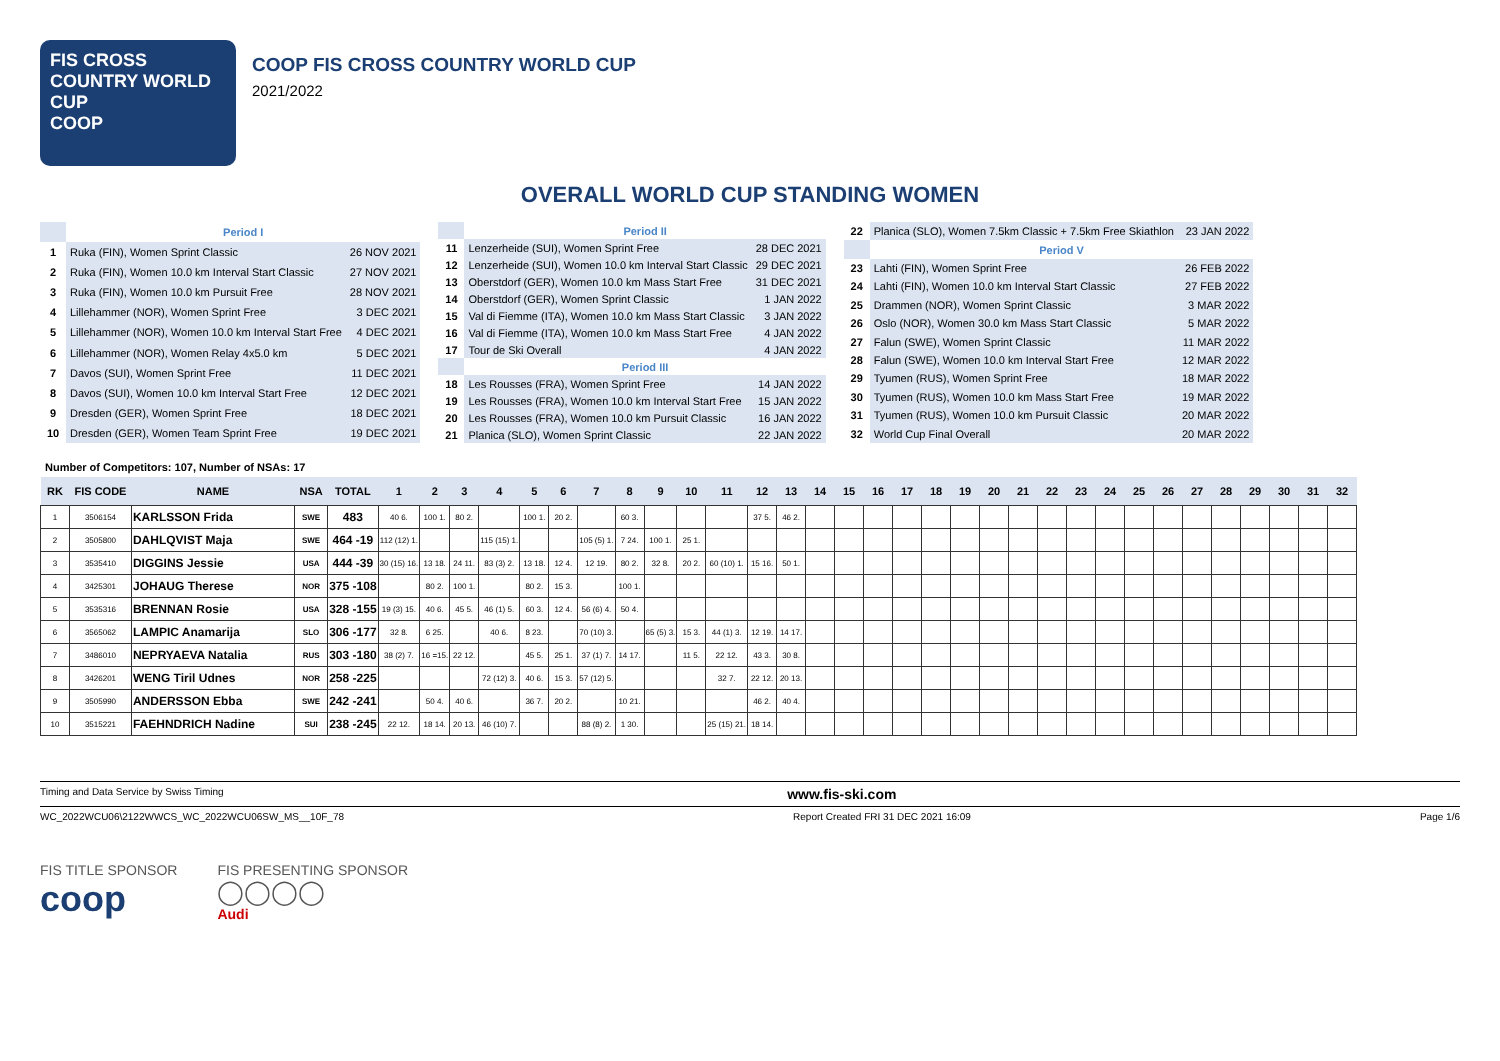FIS CROSS COUNTRY WORLD CUP
COOP
COOP FIS CROSS COUNTRY WORLD CUP
2021/2022
OVERALL WORLD CUP STANDING WOMEN
| | Period I | |
| 1 | Ruka (FIN), Women Sprint Classic | 26 NOV 2021 |
| 2 | Ruka (FIN), Women 10.0 km Interval Start Classic | 27 NOV 2021 |
| 3 | Ruka (FIN), Women 10.0 km Pursuit Free | 28 NOV 2021 |
| 4 | Lillehammer (NOR), Women Sprint Free | 3 DEC 2021 |
| 5 | Lillehammer (NOR), Women 10.0 km Interval Start Free | 4 DEC 2021 |
| 6 | Lillehammer (NOR), Women Relay 4x5.0 km | 5 DEC 2021 |
| 7 | Davos (SUI), Women Sprint Free | 11 DEC 2021 |
| 8 | Davos (SUI), Women 10.0 km Interval Start Free | 12 DEC 2021 |
| 9 | Dresden (GER), Women Sprint Free | 18 DEC 2021 |
| 10 | Dresden (GER), Women Team Sprint Free | 19 DEC 2021 |
| | Period II | |
| 11 | Lenzerheide (SUI), Women Sprint Free | 28 DEC 2021 |
| 12 | Lenzerheide (SUI), Women 10.0 km Interval Start Classic | 29 DEC 2021 |
| 13 | Oberstdorf (GER), Women 10.0 km Mass Start Free | 31 DEC 2021 |
| 14 | Oberstdorf (GER), Women Sprint Classic | 1 JAN 2022 |
| 15 | Val di Fiemme (ITA), Women 10.0 km Mass Start Classic | 3 JAN 2022 |
| 16 | Val di Fiemme (ITA), Women 10.0 km Mass Start Free | 4 JAN 2022 |
| 17 | Tour de Ski Overall | 4 JAN 2022 |
| | Period III | |
| 18 | Les Rousses (FRA), Women Sprint Free | 14 JAN 2022 |
| 19 | Les Rousses (FRA), Women 10.0 km Interval Start Free | 15 JAN 2022 |
| 20 | Les Rousses (FRA), Women 10.0 km Pursuit Classic | 16 JAN 2022 |
| 21 | Planica (SLO), Women Sprint Classic | 22 JAN 2022 |
| 22 | Planica (SLO), Women 7.5km Classic + 7.5km Free Skiathlon | 23 JAN 2022 |
| | Period V | |
| 23 | Lahti (FIN), Women Sprint Free | 26 FEB 2022 |
| 24 | Lahti (FIN), Women 10.0 km Interval Start Classic | 27 FEB 2022 |
| 25 | Drammen (NOR), Women Sprint Classic | 3 MAR 2022 |
| 26 | Oslo (NOR), Women 30.0 km Mass Start Classic | 5 MAR 2022 |
| 27 | Falun (SWE), Women Sprint Classic | 11 MAR 2022 |
| 28 | Falun (SWE), Women 10.0 km Interval Start Free | 12 MAR 2022 |
| 29 | Tyumen (RUS), Women Sprint Free | 18 MAR 2022 |
| 30 | Tyumen (RUS), Women 10.0 km Mass Start Free | 19 MAR 2022 |
| 31 | Tyumen (RUS), Women 10.0 km Pursuit Classic | 20 MAR 2022 |
| 32 | World Cup Final Overall | 20 MAR 2022 |
Number of Competitors: 107, Number of NSAs: 17
| RK | FIS CODE | NAME | NSA | TOTAL | 1 | 2 | 3 | 4 | 5 | 6 | 7 | 8 | 9 | 10 | 11 | 12 | 13 | 14 | 15 | 16 | 17 | 18 | 19 | 20 | 21 | 22 | 23 | 24 | 25 | 26 | 27 | 28 | 29 | 30 | 31 | 32 |
| --- | --- | --- | --- | --- | --- | --- | --- | --- | --- | --- | --- | --- | --- | --- | --- | --- | --- | --- | --- | --- | --- | --- | --- | --- | --- | --- | --- | --- | --- | --- | --- | --- | --- | --- | --- | --- |
| 1 | 3506154 | KARLSSON Frida | SWE | 483 | 40 6. | 100 1. | 80 2. | | 100 1. | 20 2. | | 60 3. | | | | 37 5. | 46 2. | | | | | | | | | | | | | | | | | | | |
| 2 | 3505800 | DAHLQVIST Maja | SWE | 464 -19 | 112 (12) 1. | | | 115 (15) 1. | | | 105 (5) 1. | 7 24. | 100 1. | 25 1. | | | | | | | | | | | | | | | | | | | | | | |
| 3 | 3535410 | DIGGINS Jessie | USA | 444 -39 | 30 (15) 16. | 13 18. | 24 11. | 83 (3) 2. | 13 18. | 12 4. | 12 19. | 80 2. | 32 8. | 20 2. | 60 (10) 1. | 15 16. | 50 1. | | | | | | | | | | | | | | | | | | | |
| 4 | 3425301 | JOHAUG Therese | NOR | 375 -108 | | 80 2. | 100 1. | | 80 2. | 15 3. | | 100 1. | | | | | | | | | | | | | | | | | | | | | | | | |
| 5 | 3535316 | BRENNAN Rosie | USA | 328 -155 | 19 (3) 15. | 40 6. | 45 5. | 46 (1) 5. | 60 3. | 12 4. | 56 (6) 4. | 50 4. | | | | | | | | | | | | | | | | | | | | | | | | |
| 6 | 3565062 | LAMPIC Anamarija | SLO | 306 -177 | 32 8. | 6 25. | | 40 6. | 8 23. | | 70 (10) 3. | | 65 (5) 3. | 15 3. | 44 (1) 3. | 12 19. | 14 17. | | | | | | | | | | | | | | | | | | | |
| 7 | 3486010 | NEPRYAEVA Natalia | RUS | 303 -180 | 38 (2) 7. | 16 =15. | 22 12. | | 45 5. | 25 1. | 37 (1) 7. | 14 17. | | 11 5. | 22 12. | 43 3. | 30 8. | | | | | | | | | | | | | | | | | | | |
| 8 | 3426201 | WENG Tiril Udnes | NOR | 258 -225 | | | | 72 (12) 3. | 40 6. | 15 3. | 57 (12) 5. | | | | 32 7. | 22 12. | 20 13. | | | | | | | | | | | | | | | | | | | |
| 9 | 3505990 | ANDERSSON Ebba | SWE | 242 -241 | | 50 4. | 40 6. | | 36 7. | 20 2. | | 10 21. | | | | 46 2. | 40 4. | | | | | | | | | | | | | | | | | | | |
| 10 | 3515221 | FAEHNDRICH Nadine | SUI | 238 -245 | 22 12. | 18 14. | 20 13. | 46 (10) 7. | | | 88 (8) 2. | 1 30. | | | 25 (15) 21. | 18 14. | | | | | | | | | | | | | | | | | | | | |
Timing and Data Service by Swiss Timing www.fis-ski.com
WC_2022WCU06\2122WWCS_WC_2022WCU06SW_MS__10F_78 Report Created FRI 31 DEC 2021 16:09 Page 1/6
FIS TITLE SPONSOR
coop
FIS PRESENTING SPONSOR
◯◯◯◯
Audi